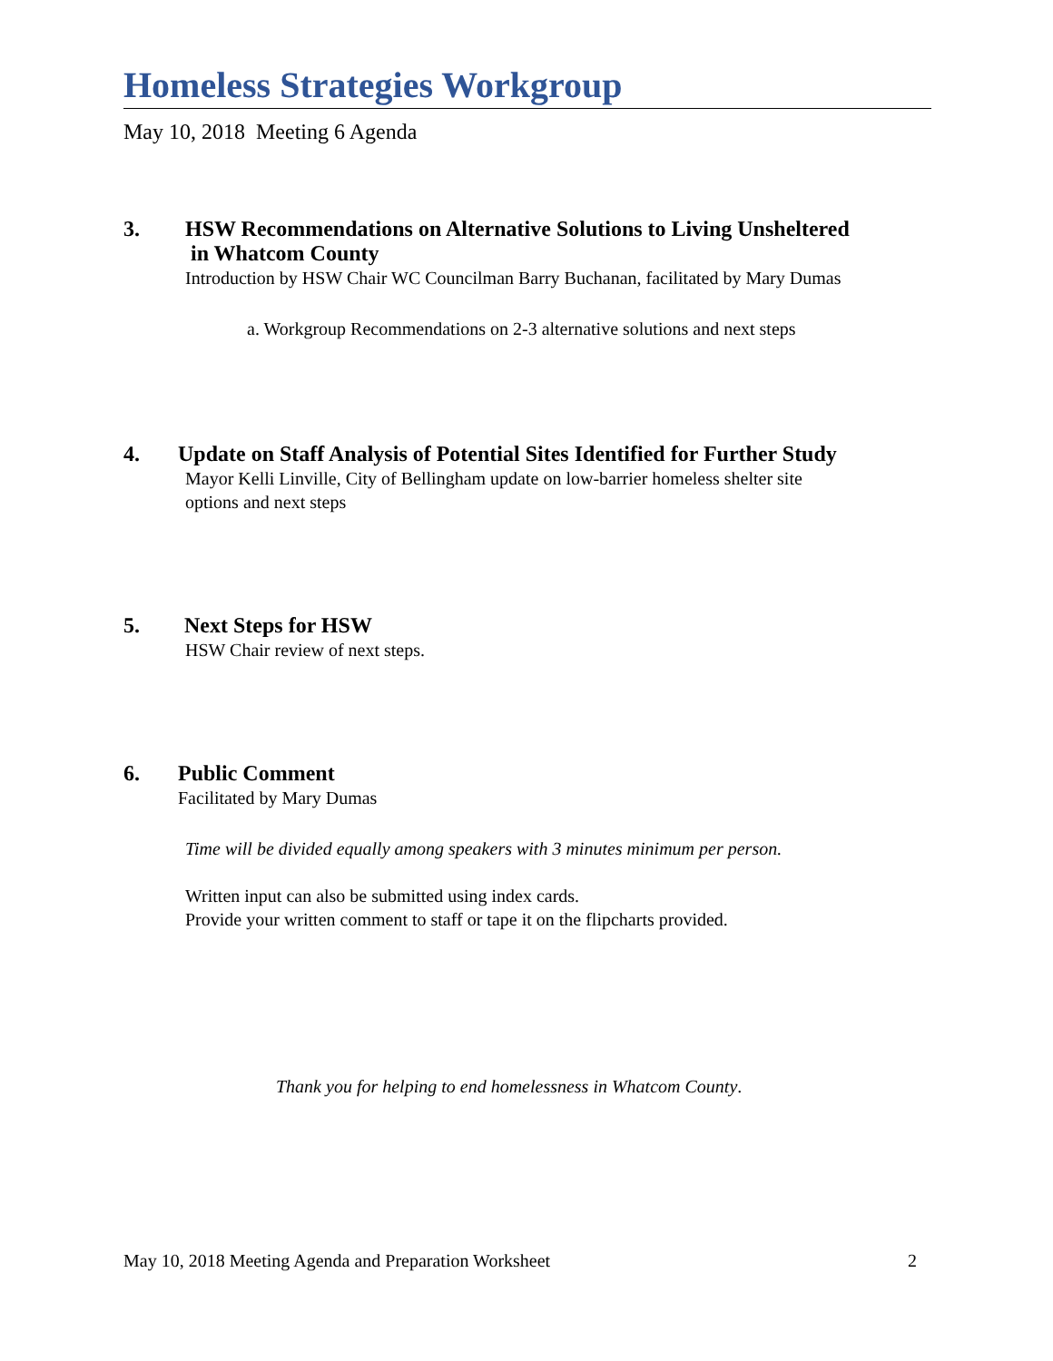Homeless Strategies Workgroup
May 10, 2018 Meeting 6 Agenda
3. HSW Recommendations on Alternative Solutions to Living Unsheltered
in Whatcom County
Introduction by HSW Chair WC Councilman Barry Buchanan, facilitated by Mary Dumas
a. Workgroup Recommendations on 2-3 alternative solutions and next steps
4. Update on Staff Analysis of Potential Sites Identified for Further Study
Mayor Kelli Linville, City of Bellingham update on low-barrier homeless shelter site
options and next steps
5. Next Steps for HSW
HSW Chair review of next steps.
6. Public Comment
Facilitated by Mary Dumas
Time will be divided equally among speakers with 3 minutes minimum per person.
Written input can also be submitted using index cards.
Provide your written comment to staff or tape it on the flipcharts provided.
Thank you for helping to end homelessness in Whatcom County.
May 10, 2018 Meeting Agenda and Preparation Worksheet 2